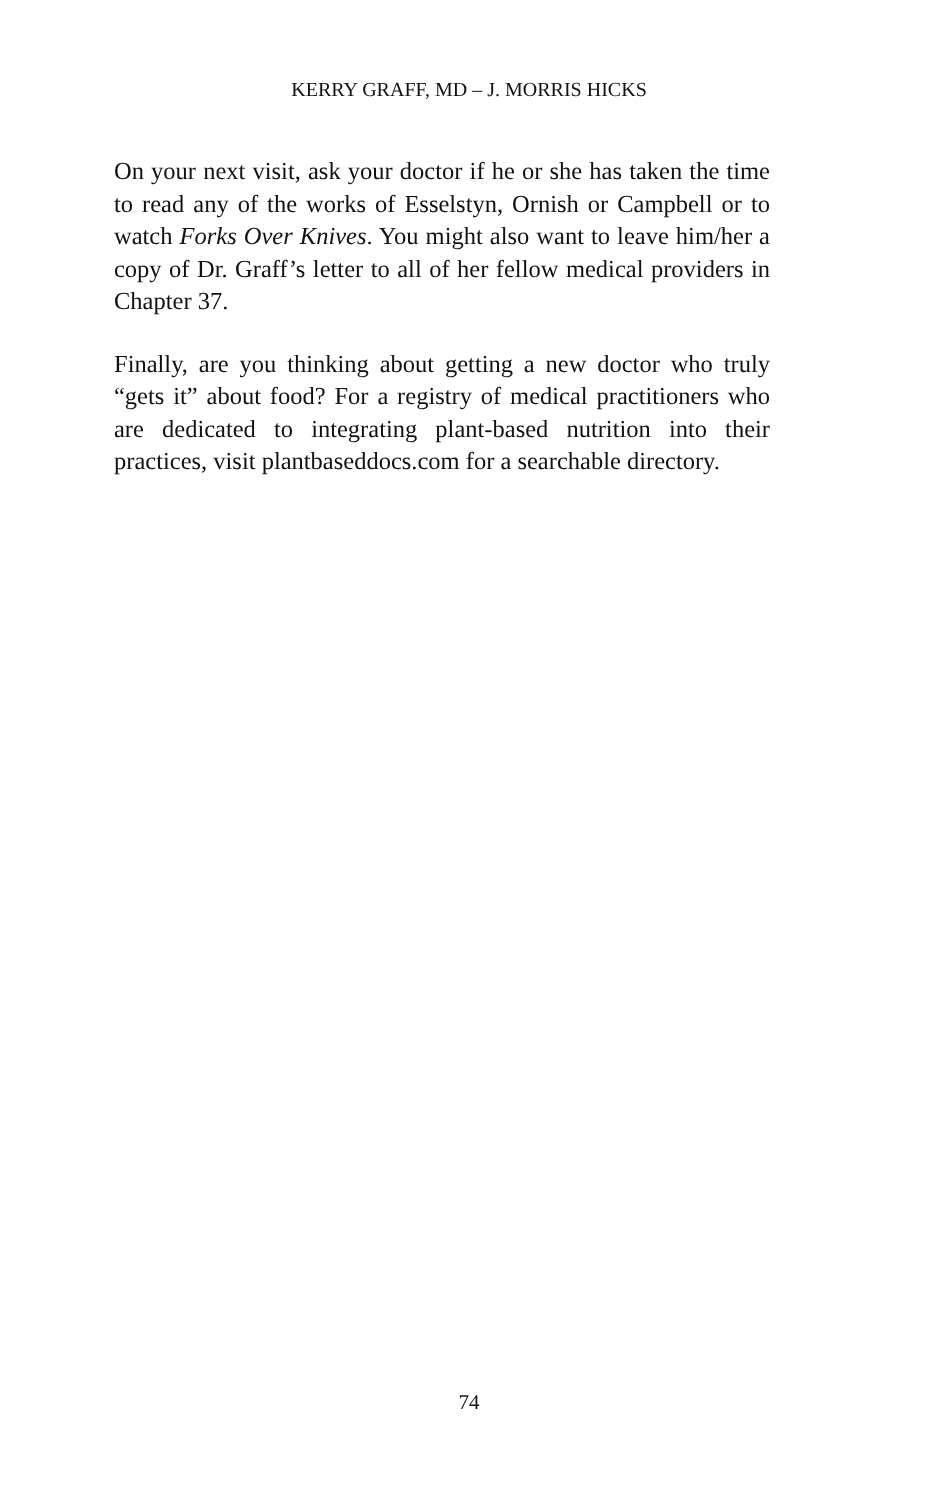KERRY GRAFF, MD – J. MORRIS HICKS
On your next visit, ask your doctor if he or she has taken the time to read any of the works of Esselstyn, Ornish or Campbell or to watch Forks Over Knives. You might also want to leave him/her a copy of Dr. Graff’s letter to all of her fellow medical providers in Chapter 37.
Finally, are you thinking about getting a new doctor who truly “gets it” about food? For a registry of medical practitioners who are dedicated to integrating plant-based nutrition into their practices, visit plantbaseddocs.com for a searchable directory.
74